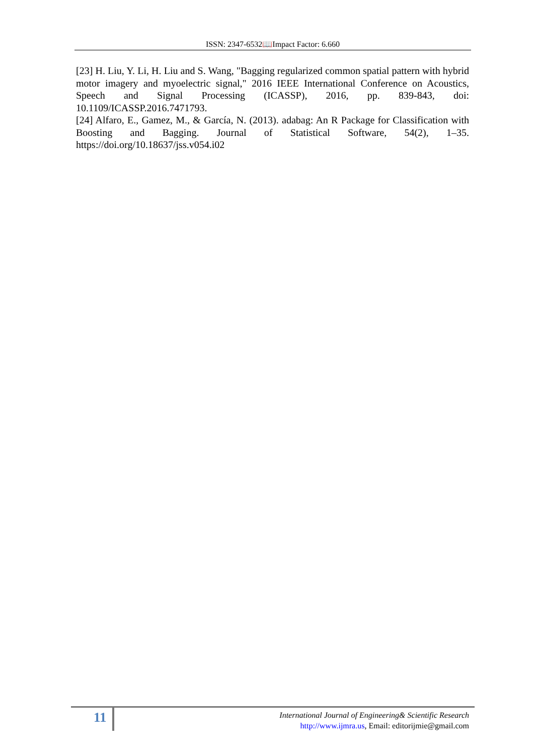ISSN: 2347-6532📖Impact Factor: 6.660
[23] H. Liu, Y. Li, H. Liu and S. Wang, "Bagging regularized common spatial pattern with hybrid motor imagery and myoelectric signal," 2016 IEEE International Conference on Acoustics, Speech and Signal Processing (ICASSP), 2016, pp. 839-843, doi: 10.1109/ICASSP.2016.7471793.
[24] Alfaro, E., Gamez, M., & García, N. (2013). adabag: An R Package for Classification with Boosting and Bagging. Journal of Statistical Software, 54(2), 1–35. https://doi.org/10.18637/jss.v054.i02
11
International Journal of Engineering& Scientific Research
http://www.ijmra.us, Email: editorijmie@gmail.com